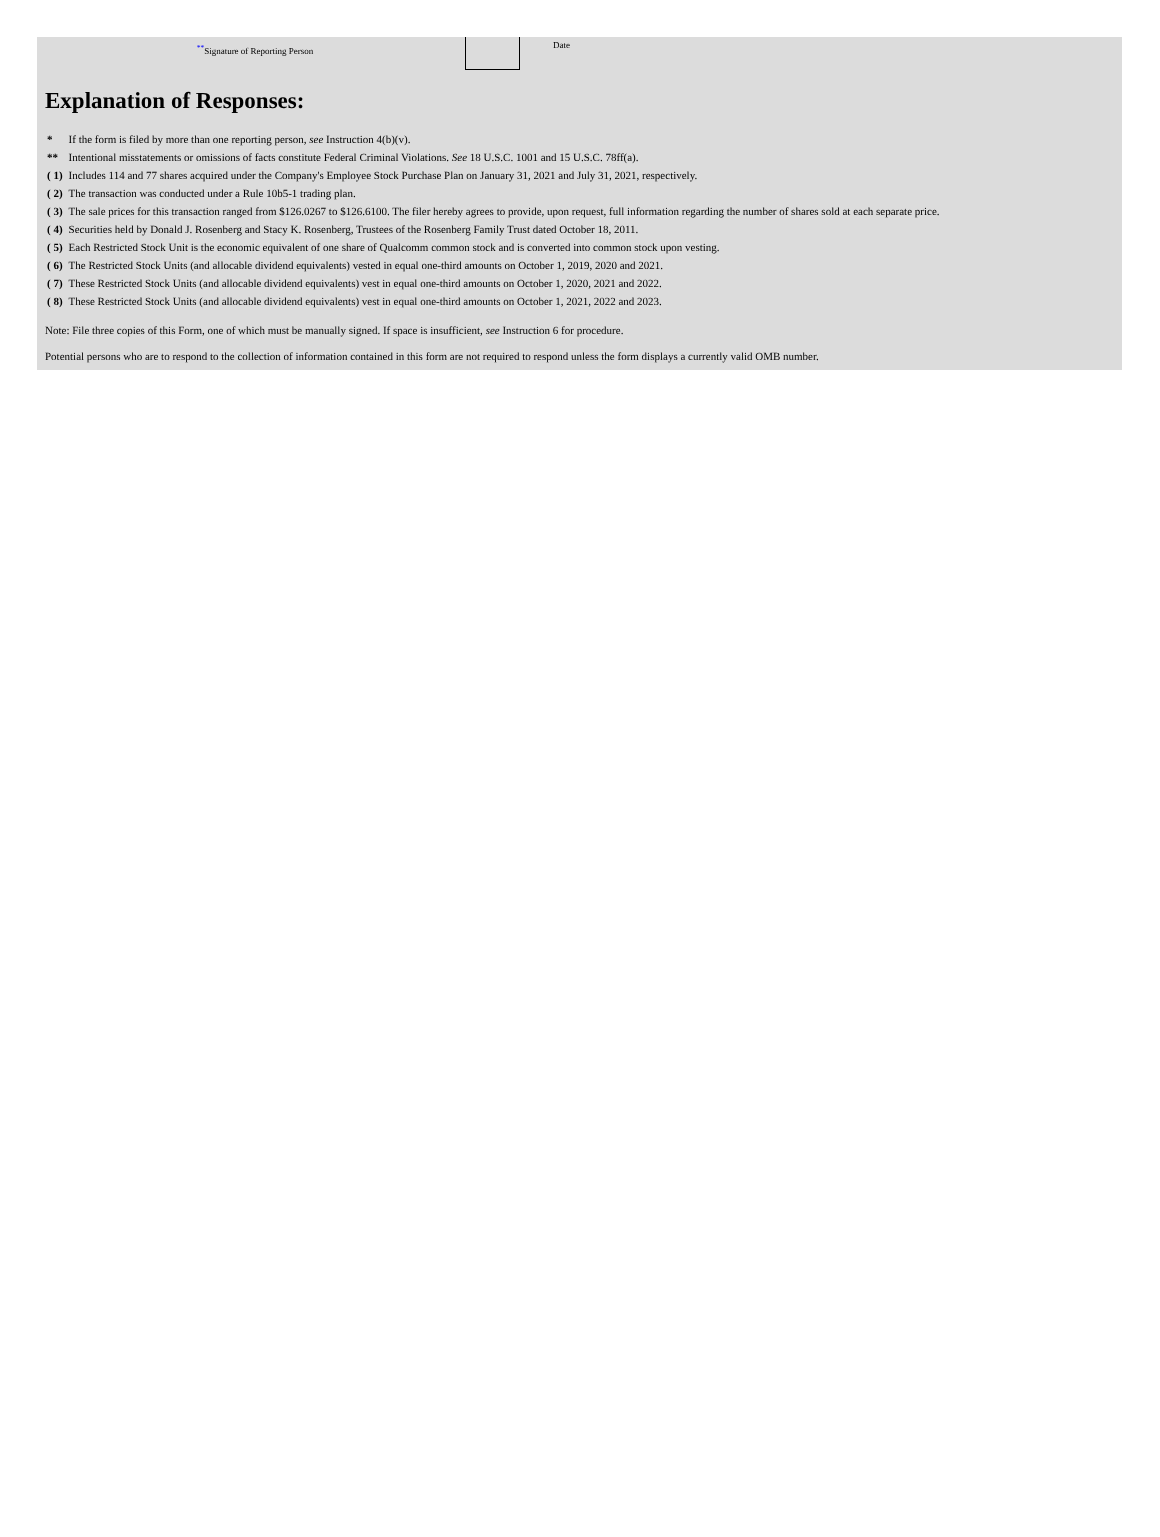<sup>**</sup> Signature of Reporting Person
Date
Explanation of Responses:
| * | If the form is filed by more than one reporting person, see Instruction 4(b)(v). |
| ** | Intentional misstatements or omissions of facts constitute Federal Criminal Violations. See 18 U.S.C. 1001 and 15 U.S.C. 78ff(a). |
| ( 1) | Includes 114 and 77 shares acquired under the Company's Employee Stock Purchase Plan on January 31, 2021 and July 31, 2021, respectively. |
| ( 2) | The transaction was conducted under a Rule 10b5-1 trading plan. |
| ( 3) | The sale prices for this transaction ranged from $126.0267 to $126.6100. The filer hereby agrees to provide, upon request, full information regarding the number of shares sold at each separate price. |
| ( 4) | Securities held by Donald J. Rosenberg and Stacy K. Rosenberg, Trustees of the Rosenberg Family Trust dated October 18, 2011. |
| ( 5) | Each Restricted Stock Unit is the economic equivalent of one share of Qualcomm common stock and is converted into common stock upon vesting. |
| ( 6) | The Restricted Stock Units (and allocable dividend equivalents) vested in equal one-third amounts on October 1, 2019, 2020 and 2021. |
| ( 7) | These Restricted Stock Units (and allocable dividend equivalents) vest in equal one-third amounts on October 1, 2020, 2021 and 2022. |
| ( 8) | These Restricted Stock Units (and allocable dividend equivalents) vest in equal one-third amounts on October 1, 2021, 2022 and 2023. |
Note: File three copies of this Form, one of which must be manually signed. If space is insufficient, see Instruction 6 for procedure.
Potential persons who are to respond to the collection of information contained in this form are not required to respond unless the form displays a currently valid OMB number.